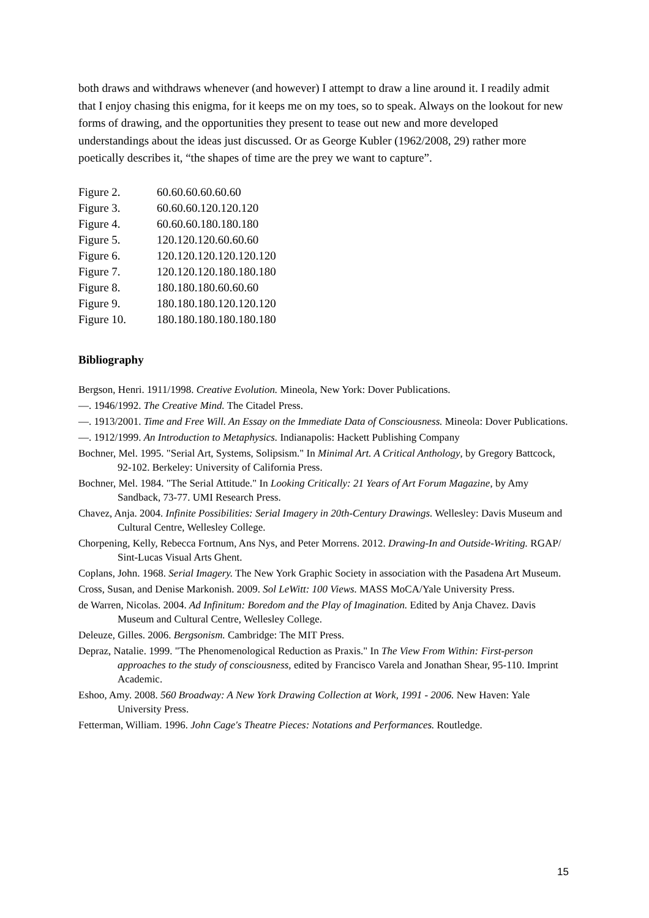both draws and withdraws whenever (and however) I attempt to draw a line around it. I readily admit that I enjoy chasing this enigma, for it keeps me on my toes, so to speak. Always on the lookout for new forms of drawing, and the opportunities they present to tease out new and more developed understandings about the ideas just discussed. Or as George Kubler (1962/2008, 29) rather more poetically describes it, “the shapes of time are the prey we want to capture”.
| Figure 2. | 60.60.60.60.60.60 |
| Figure 3. | 60.60.60.120.120.120 |
| Figure 4. | 60.60.60.180.180.180 |
| Figure 5. | 120.120.120.60.60.60 |
| Figure 6. | 120.120.120.120.120.120 |
| Figure 7. | 120.120.120.180.180.180 |
| Figure 8. | 180.180.180.60.60.60 |
| Figure 9. | 180.180.180.120.120.120 |
| Figure 10. | 180.180.180.180.180.180 |
Bibliography
Bergson, Henri. 1911/1998. Creative Evolution. Mineola, New York: Dover Publications.
—. 1946/1992. The Creative Mind. The Citadel Press.
—. 1913/2001. Time and Free Will. An Essay on the Immediate Data of Consciousness. Mineola: Dover Publications.
—. 1912/1999. An Introduction to Metaphysics. Indianapolis: Hackett Publishing Company
Bochner, Mel. 1995. "Serial Art, Systems, Solipsism." In Minimal Art. A Critical Anthology, by Gregory Battcock, 92-102. Berkeley: University of California Press.
Bochner, Mel. 1984. "The Serial Attitude." In Looking Critically: 21 Years of Art Forum Magazine, by Amy Sandback, 73-77. UMI Research Press.
Chavez, Anja. 2004. Infinite Possibilities: Serial Imagery in 20th-Century Drawings. Wellesley: Davis Museum and Cultural Centre, Wellesley College.
Chorpening, Kelly, Rebecca Fortnum, Ans Nys, and Peter Morrens. 2012. Drawing-In and Outside-Writing. RGAP/ Sint-Lucas Visual Arts Ghent.
Coplans, John. 1968. Serial Imagery. The New York Graphic Society in association with the Pasadena Art Museum.
Cross, Susan, and Denise Markonish. 2009. Sol LeWitt: 100 Views. MASS MoCA/Yale University Press.
de Warren, Nicolas. 2004. Ad Infinitum: Boredom and the Play of Imagination. Edited by Anja Chavez. Davis Museum and Cultural Centre, Wellesley College.
Deleuze, Gilles. 2006. Bergsonism. Cambridge: The MIT Press.
Depraz, Natalie. 1999. "The Phenomenological Reduction as Praxis." In The View From Within: First-person approaches to the study of consciousness, edited by Francisco Varela and Jonathan Shear, 95-110. Imprint Academic.
Eshoo, Amy. 2008. 560 Broadway: A New York Drawing Collection at Work, 1991 - 2006. New Haven: Yale University Press.
Fetterman, William. 1996. John Cage's Theatre Pieces: Notations and Performances. Routledge.
15